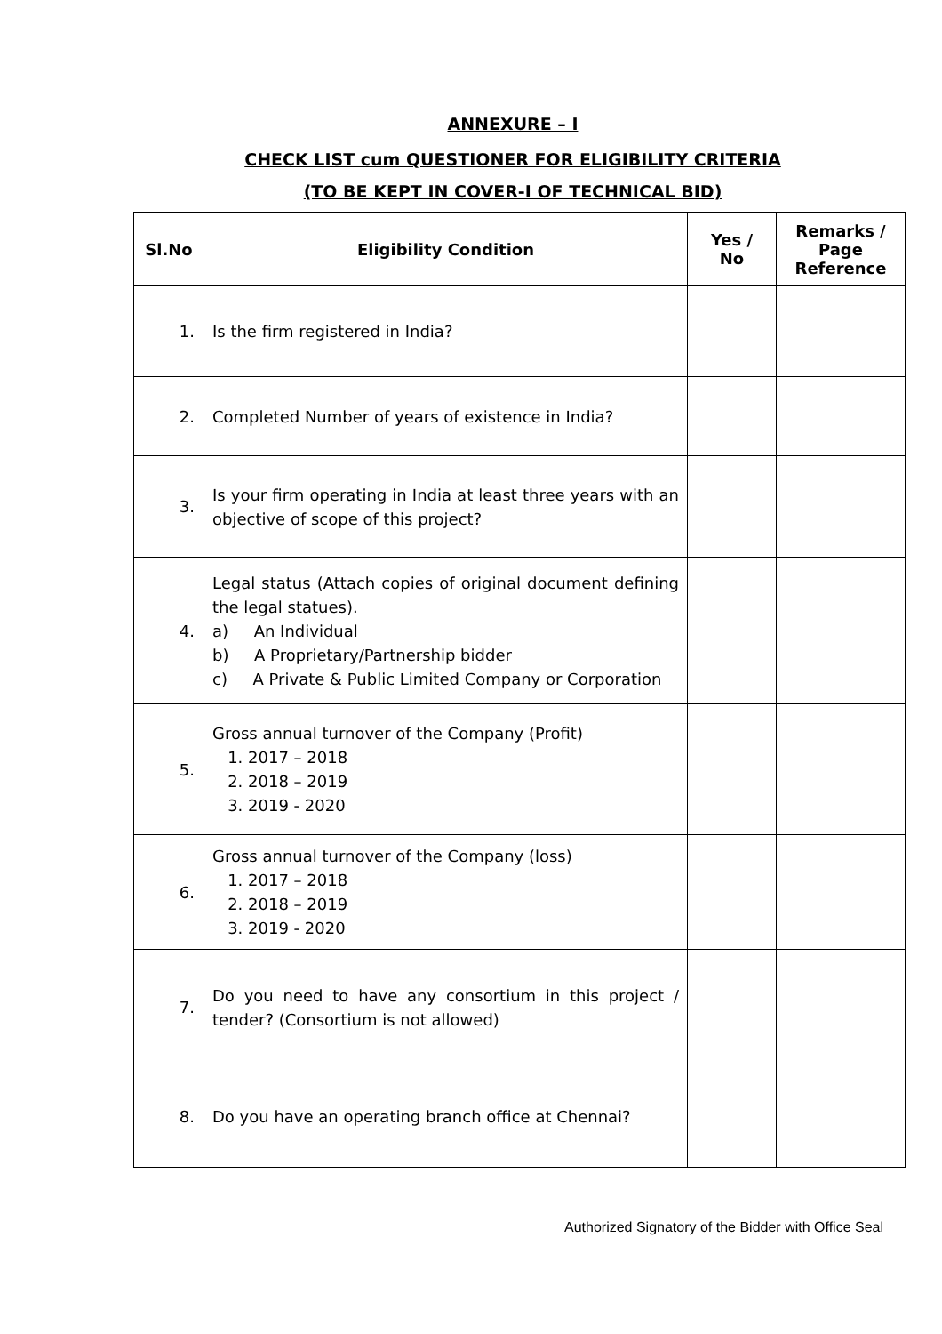ANNEXURE – I
CHECK LIST cum QUESTIONER FOR ELIGIBILITY CRITERIA
(TO BE KEPT IN COVER-I OF TECHNICAL BID)
| Sl.No | Eligibility Condition | Yes / No | Remarks / Page Reference |
| --- | --- | --- | --- |
| 1. | Is the firm registered in India? | | |
| 2. | Completed Number of years of existence in India? | | |
| 3. | Is your firm operating in India at least three years with an objective of scope of this project? | | |
| 4. | Legal status (Attach copies of original document defining the legal statues). a) An Individual b) A Proprietary/Partnership bidder c) A Private & Public Limited Company or Corporation | | |
| 5. | Gross annual turnover of the Company (Profit) 1. 2017 – 2018 2. 2018 – 2019 3. 2019 - 2020 | | |
| 6. | Gross annual turnover of the Company (loss) 1. 2017 – 2018 2. 2018 – 2019 3. 2019 - 2020 | | |
| 7. | Do you need to have any consortium in this project / tender? (Consortium is not allowed) | | |
| 8. | Do you have an operating branch office at Chennai? | | |
Authorized Signatory of the Bidder with Office Seal